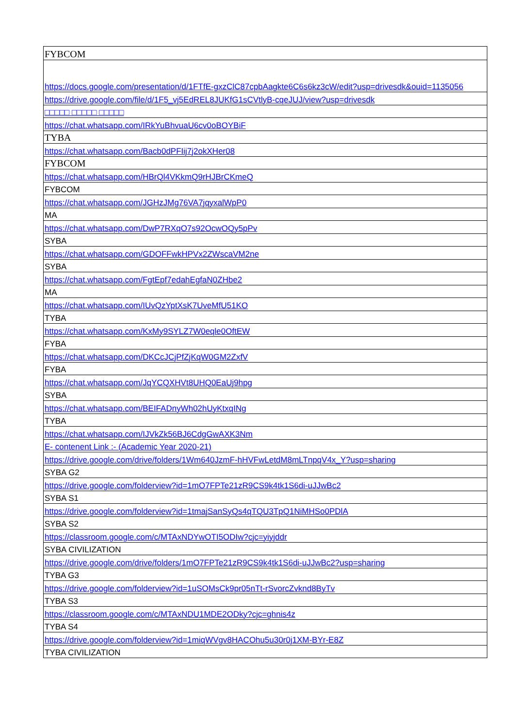| FYBCOM |
| https://docs.google.com/presentation/d/1FTfE-gxzClC87cpbAagkte6C6s6kz3cW/edit?usp=drivesdk&ouid=1135056 |
| https://drive.google.com/file/d/1F5_vj5EdREL8JUKfG1sCVtlyB-cqeJUJ/view?usp=drivesdk |
| □□□□□ □□□□□ □□□□□ |
| https://chat.whatsapp.com/IRkYuBhvuaU6cv0oBOYBiF |
| TYBA |
| https://chat.whatsapp.com/Bacb0dPFIij7j2okXHer08 |
| FYBCOM |
| https://chat.whatsapp.com/HBrQl4VKkmQ9rHJBrCKmeQ |
| FYBCOM |
| https://chat.whatsapp.com/JGHzJMg76VA7jqyxalWpP0 |
| MA |
| https://chat.whatsapp.com/DwP7RXqO7s92OcwOQy5pPv |
| SYBA |
| https://chat.whatsapp.com/GDOFFwkHPVx2ZWscaVM2ne |
| SYBA |
| https://chat.whatsapp.com/FgtEpf7edahEgfaN0ZHbe2 |
| MA |
| https://chat.whatsapp.com/IUvQzYptXsK7UveMfU51KO |
| TYBA |
| https://chat.whatsapp.com/KxMy9SYLZ7W0eqle0OftEW |
| FYBA |
| https://chat.whatsapp.com/DKCcJCjPfZjKqW0GM2ZxfV |
| FYBA |
| https://chat.whatsapp.com/JqYCQXHVt8UHQ0EaUj9hpg |
| SYBA |
| https://chat.whatsapp.com/BEIFADnyWh02hUyKtxqINg |
| TYBA |
| https://chat.whatsapp.com/IJVkZk56BJ6CdgGwAXK3Nm |
| E- contenent Link :- (Academic Year 2020-21) |
| https://drive.google.com/drive/folders/1Wm640JzmF-hHVFwLetdM8mLTnpqV4x_Y?usp=sharing |
| SYBA G2 |
| https://drive.google.com/folderview?id=1mO7FPTe21zR9CS9k4tk1S6di-uJJwBc2 |
| SYBA S1 |
| https://drive.google.com/folderview?id=1tmajSanSyQs4qTQU3TpQ1NiMHSo0PDlA |
| SYBA S2 |
| https://classroom.google.com/c/MTAxNDYwOTI5ODIw?cjc=yiyjddr |
| SYBA CIVILIZATION |
| https://drive.google.com/drive/folders/1mO7FPTe21zR9CS9k4tk1S6di-uJJwBc2?usp=sharing |
| TYBA G3 |
| https://drive.google.com/folderview?id=1uSOMsCk9pr05nTt-rSvorcZvknd8ByTv |
| TYBA S3 |
| https://classroom.google.com/c/MTAxNDU1MDE2ODky?cjc=ghnis4z |
| TYBA S4 |
| https://drive.google.com/folderview?id=1miqWVgv8HACOhu5u30r0j1XM-BYr-E8Z |
| TYBA CIVILIZATION |